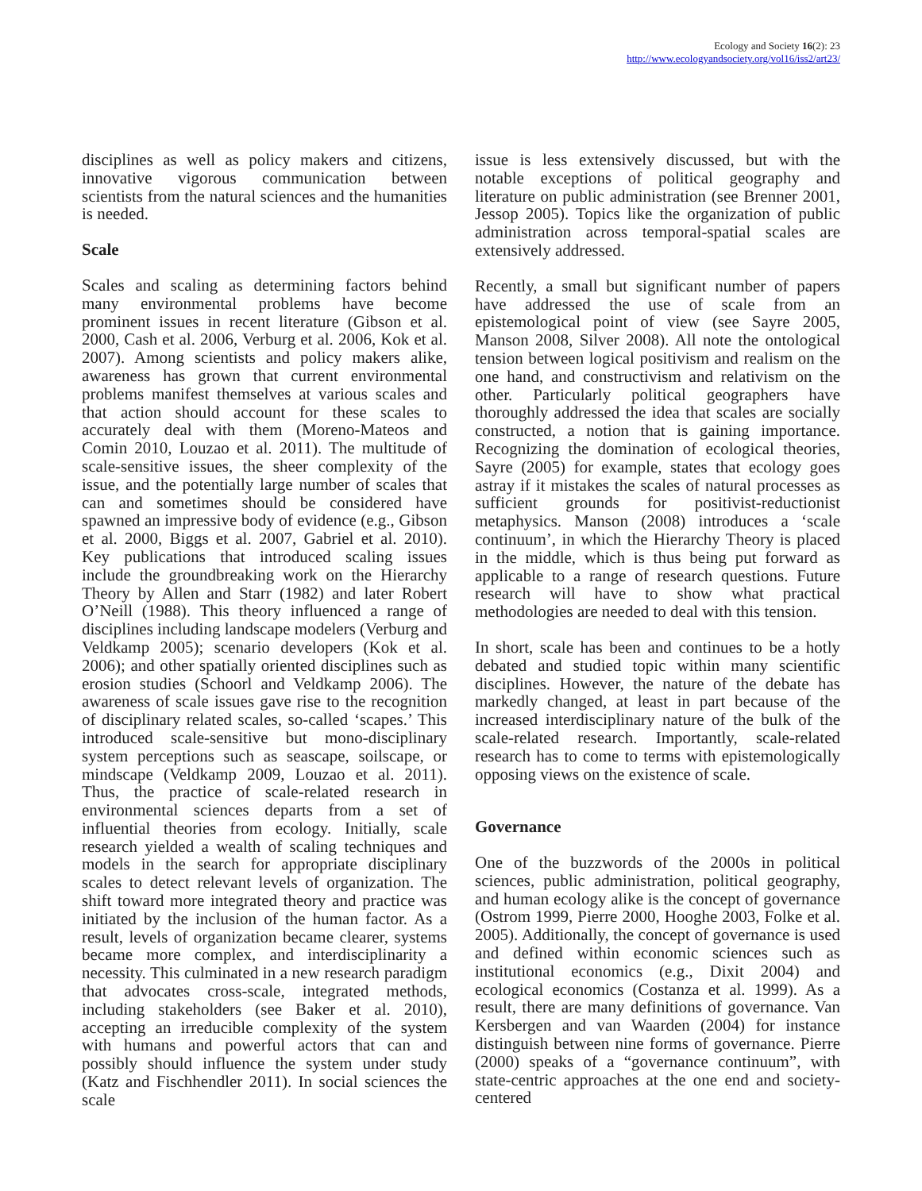Ecology and Society 16(2): 23
http://www.ecologyandsociety.org/vol16/iss2/art23/
disciplines as well as policy makers and citizens, innovative vigorous communication between scientists from the natural sciences and the humanities is needed.
Scale
Scales and scaling as determining factors behind many environmental problems have become prominent issues in recent literature (Gibson et al. 2000, Cash et al. 2006, Verburg et al. 2006, Kok et al. 2007). Among scientists and policy makers alike, awareness has grown that current environmental problems manifest themselves at various scales and that action should account for these scales to accurately deal with them (Moreno-Mateos and Comin 2010, Louzao et al. 2011). The multitude of scale-sensitive issues, the sheer complexity of the issue, and the potentially large number of scales that can and sometimes should be considered have spawned an impressive body of evidence (e.g., Gibson et al. 2000, Biggs et al. 2007, Gabriel et al. 2010). Key publications that introduced scaling issues include the groundbreaking work on the Hierarchy Theory by Allen and Starr (1982) and later Robert O’Neill (1988). This theory influenced a range of disciplines including landscape modelers (Verburg and Veldkamp 2005); scenario developers (Kok et al. 2006); and other spatially oriented disciplines such as erosion studies (Schoorl and Veldkamp 2006). The awareness of scale issues gave rise to the recognition of disciplinary related scales, so-called ‘scapes.’ This introduced scale-sensitive but mono-disciplinary system perceptions such as seascape, soilscape, or mindscape (Veldkamp 2009, Louzao et al. 2011). Thus, the practice of scale-related research in environmental sciences departs from a set of influential theories from ecology. Initially, scale research yielded a wealth of scaling techniques and models in the search for appropriate disciplinary scales to detect relevant levels of organization. The shift toward more integrated theory and practice was initiated by the inclusion of the human factor. As a result, levels of organization became clearer, systems became more complex, and interdisciplinarity a necessity. This culminated in a new research paradigm that advocates cross-scale, integrated methods, including stakeholders (see Baker et al. 2010), accepting an irreducible complexity of the system with humans and powerful actors that can and possibly should influence the system under study (Katz and Fischhendler 2011). In social sciences the scale
issue is less extensively discussed, but with the notable exceptions of political geography and literature on public administration (see Brenner 2001, Jessop 2005). Topics like the organization of public administration across temporal-spatial scales are extensively addressed.
Recently, a small but significant number of papers have addressed the use of scale from an epistemological point of view (see Sayre 2005, Manson 2008, Silver 2008). All note the ontological tension between logical positivism and realism on the one hand, and constructivism and relativism on the other. Particularly political geographers have thoroughly addressed the idea that scales are socially constructed, a notion that is gaining importance. Recognizing the domination of ecological theories, Sayre (2005) for example, states that ecology goes astray if it mistakes the scales of natural processes as sufficient grounds for positivist-reductionist metaphysics. Manson (2008) introduces a ‘scale continuum’, in which the Hierarchy Theory is placed in the middle, which is thus being put forward as applicable to a range of research questions. Future research will have to show what practical methodologies are needed to deal with this tension.
In short, scale has been and continues to be a hotly debated and studied topic within many scientific disciplines. However, the nature of the debate has markedly changed, at least in part because of the increased interdisciplinary nature of the bulk of the scale-related research. Importantly, scale-related research has to come to terms with epistemologically opposing views on the existence of scale.
Governance
One of the buzzwords of the 2000s in political sciences, public administration, political geography, and human ecology alike is the concept of governance (Ostrom 1999, Pierre 2000, Hooghe 2003, Folke et al. 2005). Additionally, the concept of governance is used and defined within economic sciences such as institutional economics (e.g., Dixit 2004) and ecological economics (Costanza et al. 1999). As a result, there are many definitions of governance. Van Kersbergen and van Waarden (2004) for instance distinguish between nine forms of governance. Pierre (2000) speaks of a “governance continuum”, with state-centric approaches at the one end and society-centered